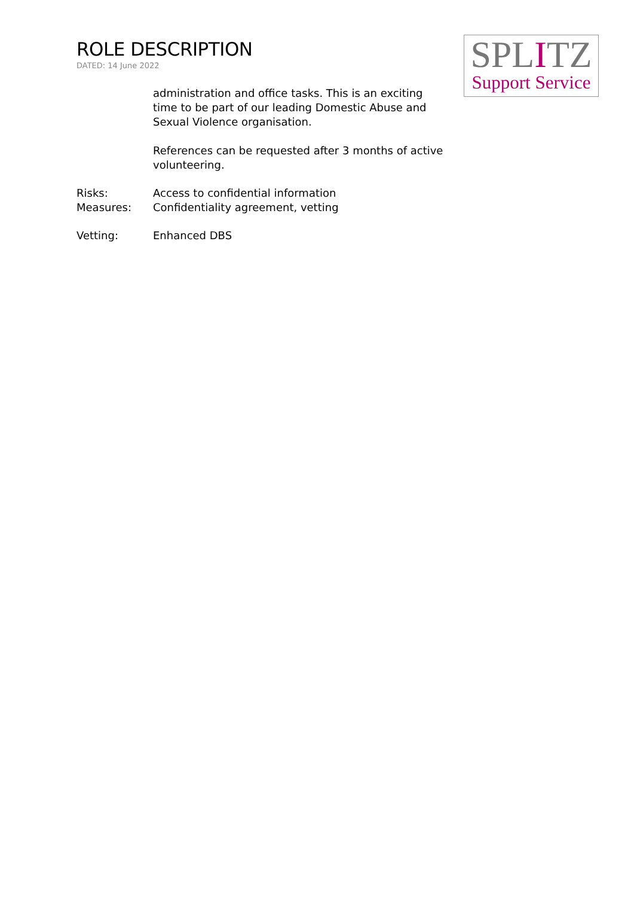ROLE DESCRIPTION
DATED: 14 June 2022
SPLITZ
Support Service
administration and office tasks. This is an exciting time to be part of our leading Domestic Abuse and Sexual Violence organisation.
References can be requested after 3 months of active volunteering.
Risks: Access to confidential information
Measures: Confidentiality agreement, vetting
Vetting: Enhanced DBS